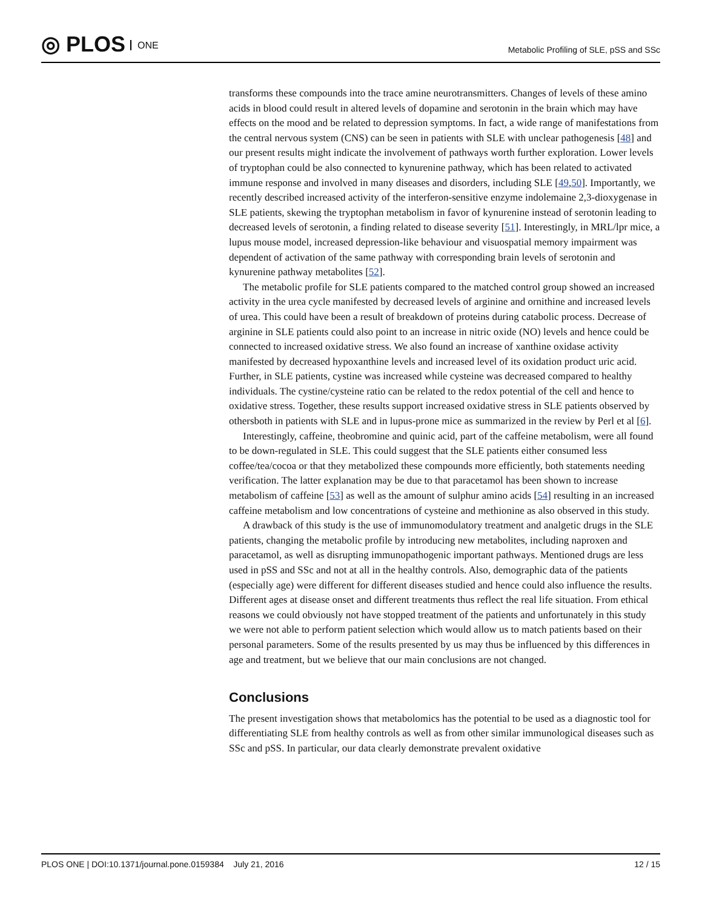◎ PLOS ONE
Metabolic Profiling of SLE, pSS and SSc
transforms these compounds into the trace amine neurotransmitters. Changes of levels of these amino acids in blood could result in altered levels of dopamine and serotonin in the brain which may have effects on the mood and be related to depression symptoms. In fact, a wide range of manifestations from the central nervous system (CNS) can be seen in patients with SLE with unclear pathogenesis [48] and our present results might indicate the involvement of pathways worth further exploration. Lower levels of tryptophan could be also connected to kynurenine pathway, which has been related to activated immune response and involved in many diseases and disorders, including SLE [49,50]. Importantly, we recently described increased activity of the interferon-sensitive enzyme indolemaine 2,3-dioxygenase in SLE patients, skewing the tryptophan metabolism in favor of kynurenine instead of serotonin leading to decreased levels of serotonin, a finding related to disease severity [51]. Interestingly, in MRL/lpr mice, a lupus mouse model, increased depression-like behaviour and visuospatial memory impairment was dependent of activation of the same pathway with corresponding brain levels of serotonin and kynurenine pathway metabolites [52].
The metabolic profile for SLE patients compared to the matched control group showed an increased activity in the urea cycle manifested by decreased levels of arginine and ornithine and increased levels of urea. This could have been a result of breakdown of proteins during catabolic process. Decrease of arginine in SLE patients could also point to an increase in nitric oxide (NO) levels and hence could be connected to increased oxidative stress. We also found an increase of xanthine oxidase activity manifested by decreased hypoxanthine levels and increased level of its oxidation product uric acid. Further, in SLE patients, cystine was increased while cysteine was decreased compared to healthy individuals. The cystine/cysteine ratio can be related to the redox potential of the cell and hence to oxidative stress. Together, these results support increased oxidative stress in SLE patients observed by othersboth in patients with SLE and in lupus-prone mice as summarized in the review by Perl et al [6].
Interestingly, caffeine, theobromine and quinic acid, part of the caffeine metabolism, were all found to be down-regulated in SLE. This could suggest that the SLE patients either consumed less coffee/tea/cocoa or that they metabolized these compounds more efficiently, both statements needing verification. The latter explanation may be due to that paracetamol has been shown to increase metabolism of caffeine [53] as well as the amount of sulphur amino acids [54] resulting in an increased caffeine metabolism and low concentrations of cysteine and methionine as also observed in this study.
A drawback of this study is the use of immunomodulatory treatment and analgetic drugs in the SLE patients, changing the metabolic profile by introducing new metabolites, including naproxen and paracetamol, as well as disrupting immunopathogenic important pathways. Mentioned drugs are less used in pSS and SSc and not at all in the healthy controls. Also, demographic data of the patients (especially age) were different for different diseases studied and hence could also influence the results. Different ages at disease onset and different treatments thus reflect the real life situation. From ethical reasons we could obviously not have stopped treatment of the patients and unfortunately in this study we were not able to perform patient selection which would allow us to match patients based on their personal parameters. Some of the results presented by us may thus be influenced by this differences in age and treatment, but we believe that our main conclusions are not changed.
Conclusions
The present investigation shows that metabolomics has the potential to be used as a diagnostic tool for differentiating SLE from healthy controls as well as from other similar immunological diseases such as SSc and pSS. In particular, our data clearly demonstrate prevalent oxidative
PLOS ONE | DOI:10.1371/journal.pone.0159384 July 21, 2016 12 / 15